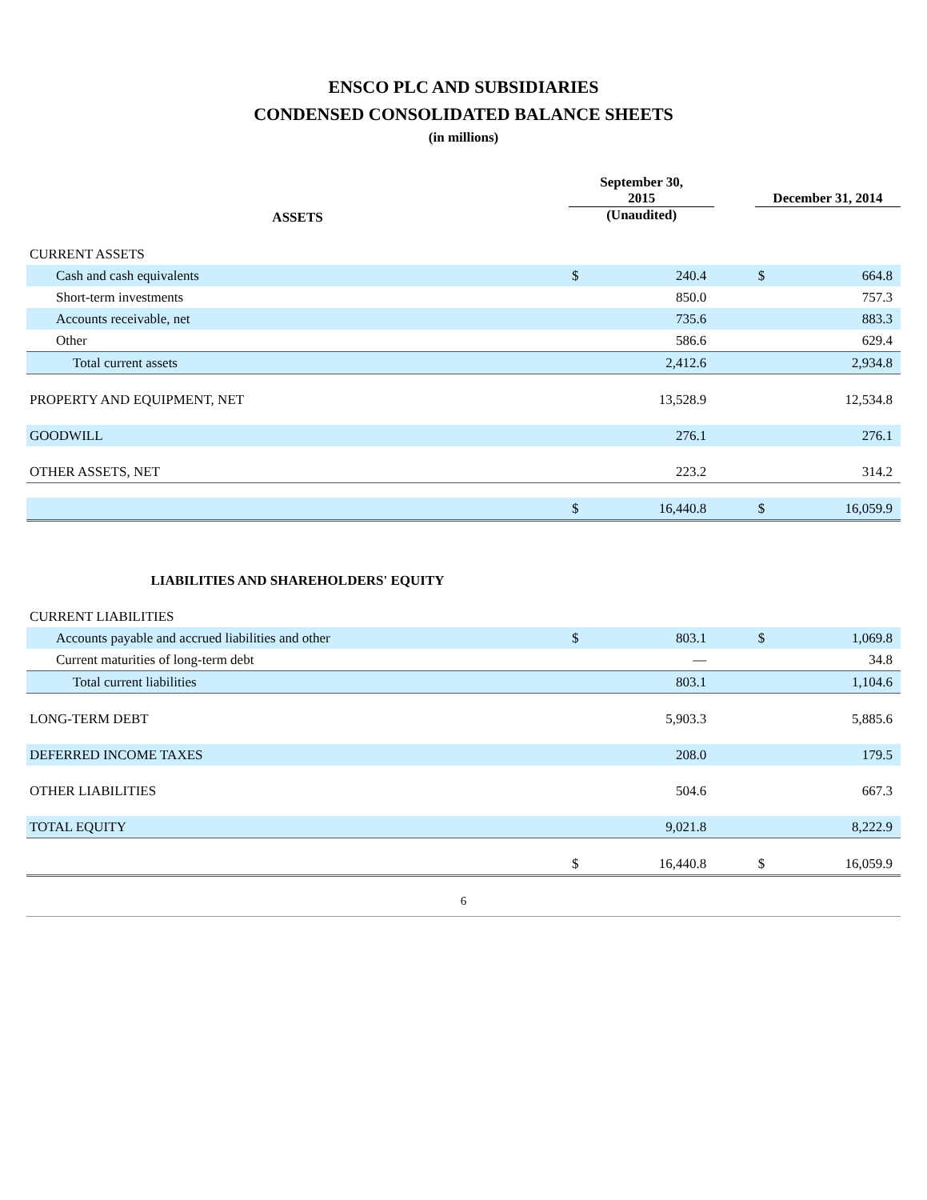ENSCO PLC AND SUBSIDIARIES
CONDENSED CONSOLIDATED BALANCE SHEETS
(in millions)
| | September 30, 2015 | | | December 31, 2014 | |
| --- | --- | --- | --- | --- | --- |
| ASSETS | (Unaudited) | | | | |
| CURRENT ASSETS | | | | | |
| Cash and cash equivalents | $ | 240.4 | | $ | 664.8 |
| Short-term investments | | 850.0 | | | 757.3 |
| Accounts receivable, net | | 735.6 | | | 883.3 |
| Other | | 586.6 | | | 629.4 |
| Total current assets | | 2,412.6 | | | 2,934.8 |
| PROPERTY AND EQUIPMENT, NET | | 13,528.9 | | | 12,534.8 |
| GOODWILL | | 276.1 | | | 276.1 |
| OTHER ASSETS, NET | | 223.2 | | | 314.2 |
| | $ | 16,440.8 | | $ | 16,059.9 |
| LIABILITIES AND SHAREHOLDERS' EQUITY | | | | | |
| CURRENT LIABILITIES | | | | | |
| Accounts payable and accrued liabilities and other | $ | 803.1 | | $ | 1,069.8 |
| Current maturities of long-term debt | | — | | | 34.8 |
| Total current liabilities | | 803.1 | | | 1,104.6 |
| LONG-TERM DEBT | | 5,903.3 | | | 5,885.6 |
| DEFERRED INCOME TAXES | | 208.0 | | | 179.5 |
| OTHER LIABILITIES | | 504.6 | | | 667.3 |
| TOTAL EQUITY | | 9,021.8 | | | 8,222.9 |
| | $ | 16,440.8 | | $ | 16,059.9 |
6